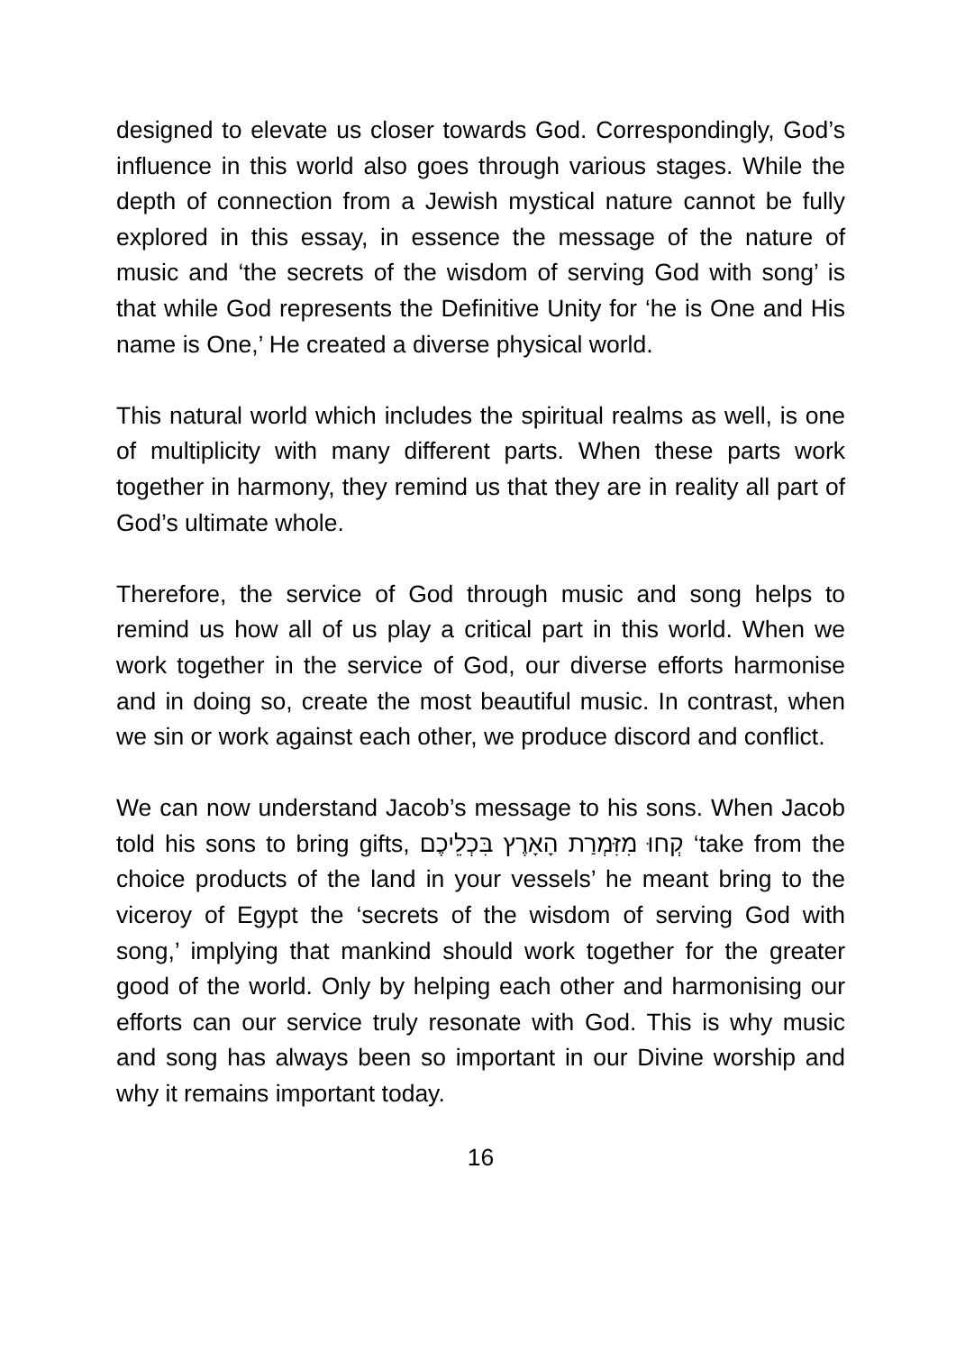designed to elevate us closer towards God. Correspondingly, God’s influence in this world also goes through various stages. While the depth of connection from a Jewish mystical nature cannot be fully explored in this essay, in essence the message of the nature of music and ‘the secrets of the wisdom of serving God with song’ is that while God represents the Definitive Unity for ‘he is One and His name is One,’ He created a diverse physical world.
This natural world which includes the spiritual realms as well, is one of multiplicity with many different parts. When these parts work together in harmony, they remind us that they are in reality all part of God’s ultimate whole.
Therefore, the service of God through music and song helps to remind us how all of us play a critical part in this world. When we work together in the service of God, our diverse efforts harmonise and in doing so, create the most beautiful music. In contrast, when we sin or work against each other, we produce discord and conflict.
We can now understand Jacob’s message to his sons. When Jacob told his sons to bring gifts, קְחוּ מִזִּמְרַת הָאָרֶץ בִּכְלֵיכֶם ‘take from the choice products of the land in your vessels’ he meant bring to the viceroy of Egypt the ‘secrets of the wisdom of serving God with song,’ implying that mankind should work together for the greater good of the world. Only by helping each other and harmonising our efforts can our service truly resonate with God. This is why music and song has always been so important in our Divine worship and why it remains important today.
16